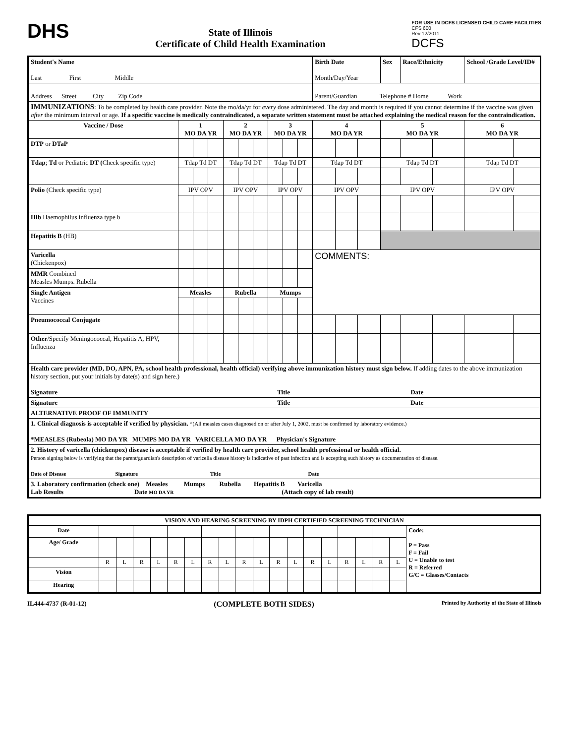DHS
State of Illinois
Certificate of Child Health Examination
FOR USE IN DCFS LICENSED CHILD CARE FACILITIES
CFS 600
Rev 12/2011
DCFS
| Student's Name Last First Middle | | | | | | | | | | Birth Date Month/Day/Year | | | Sex | Race/Ethnicity | | School /Grade Level/ID# | | |
| Address Street City Zip Code | | | | | | | | | | Parent/Guardian Telephone # Home Work | | | | | | | | |
| IMMUNIZATIONS : To be completed by health care provider. Note the mo/da/yr for every dose administered. The day and month is required if you cannot determine if the vaccine was given after the minimum interval or age. If a specific vaccine is medically contraindicated, a separate written statement must be attached explaining the medical reason for the contraindication. | | | | | | | | | | | | | | | | | | |
| Vaccine / Dose | 1 MO DA YR | | | 2 MO DA YR | | | 3 MO DA YR | | | 4 MO DA YR | | | 5 MO DA YR | | | 6 MO DA YR | | |
| DTP or DTaP | | | | | | | | | | | | | | | | | | |
| Tdap ; Td or Pediatric DT ( Check specific type) | Tdap Td DT | | | Tdap Td DT | | | Tdap Td DT | | | Tdap Td DT | | | Tdap Td DT | | | Tdap Td DT | | |
| Polio (Check specific type) | IPV OPV | | | IPV OPV | | | IPV OPV | | | IPV OPV | | | IPV OPV | | | IPV OPV | | |
| Hib Haemophilus influenza type b | | | | | | | | | | | | | | | | | | |
| Hepatitis B (HB) | | | | | | | | | | | | | | | | | | |
| Varicella (Chickenpox) | | | | | | | | | | COMMENTS: | | | | | | | | |
| MMR Combined Measles Mumps. Rubella | | | | | | | | | | | | | | | | | | |
| Single Antigen Vaccines | Measles | | | Rubella | | | Mumps | | | | | | | | | | | |
| Pneumococcal Conjugate | | | | | | | | | | | | | | | | | | |
| Other /Specify Meningococcal, Hepatitis A, HPV, Influenza | | | | | | | | | | | | | | | | | | |
| Health care provider (MD, DO, APN, PA, school health professional, health official) verifying above immunization history must sign below. If adding dates to the above immunization history section, put your initials by date(s) and sign here.) Signature Title Date | | | | | | | | | | | | | | | | | | |
| Signature Title Date | | | | | | | | | | | | | | | | | | |
| ALTERNATIVE PROOF OF IMMUNITY | | | | | | | | | | | | | | | | | | |
| 1. Clinical diagnosis is acceptable if verified by physician. *(All measles cases diagnosed on or after July 1, 2002, must be confirmed by laboratory evidence.) *MEASLES (Rubeola) MO DA YR MUMPS MO DA YR VARICELLA MO DA YR Physician's Signature | | | | | | | | | | | | | | | | | | |
| 2. History of varicella (chickenpox) disease is acceptable if verified by health care provider, school health professional or health official. Person signing below is verifying that the parent/guardian's description of varicella disease history is indicative of past infection and is accepting such history as documentation of disease. Date of Disease Signature Title Date | | | | | | | | | | | | | | | | | | |
| 3. Laboratory confirmation (check one) Measles Mumps Rubella Hepatitis B Varicella Lab Results Date MO DA YR (Attach copy of lab result) | | | | | | | | | | | | | | | | | | |
| VISION AND HEARING SCREENING BY IDPH CERTIFIED SCREENING TECHNICIAN | | | | | | | | | | | | | | | | | | | |
| --- | --- | --- | --- | --- | --- | --- | --- | --- | --- | --- | --- | --- | --- | --- | --- | --- | --- | --- | --- |
| Date | | | | | | | | | | | | | | | | | | | Code: P = Pass F = Fail U = Unable to test R = Referred G/C = Glasses/Contacts |
| Age/ Grade | | | | | | | | | | | | | | | | | | | |
| | R | L | R | L | R | L | R | L | R | L | R | L | R | L | R | L | R | L | |
| Vision | | | | | | | | | | | | | | | | | | | |
| Hearing | | | | | | | | | | | | | | | | | | | |
IL444-4737 (R-01-12) (COMPLETE BOTH SIDES) Printed by Authority of the State of Illinois